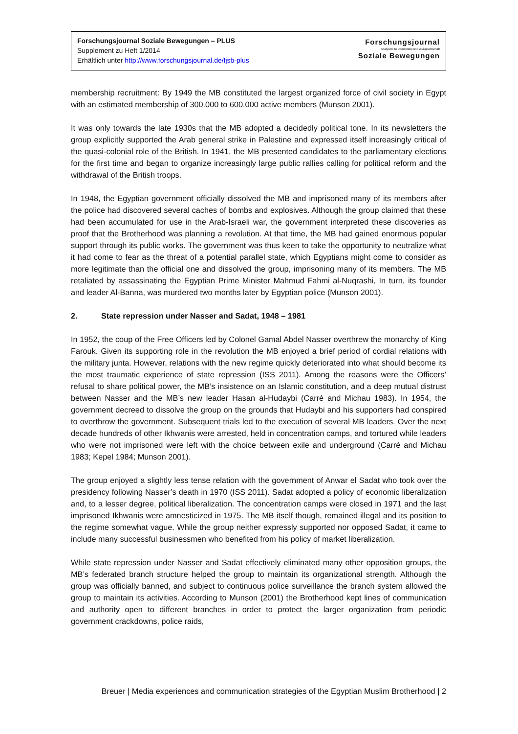Forschungsjournal Soziale Bewegungen – PLUS
Supplement zu Heft 1/2014
Erhältlich unter http://www.forschungsjournal.de/fjsb-plus
Forschungsjournal
Analysen zu Demokratie und Zivilgesellschaft
Soziale Bewegungen
membership recruitment: By 1949 the MB constituted the largest organized force of civil society in Egypt with an estimated membership of 300.000 to 600.000 active members (Munson 2001).
It was only towards the late 1930s that the MB adopted a decidedly political tone. In its newsletters the group explicitly supported the Arab general strike in Palestine and expressed itself increasingly critical of the quasi-colonial role of the British. In 1941, the MB presented candidates to the parliamentary elections for the first time and began to organize increasingly large public rallies calling for political reform and the withdrawal of the British troops.
In 1948, the Egyptian government officially dissolved the MB and imprisoned many of its members after the police had discovered several caches of bombs and explosives. Although the group claimed that these had been accumulated for use in the Arab-Israeli war, the government interpreted these discoveries as proof that the Brotherhood was planning a revolution. At that time, the MB had gained enormous popular support through its public works. The government was thus keen to take the opportunity to neutralize what it had come to fear as the threat of a potential parallel state, which Egyptians might come to consider as more legitimate than the official one and dissolved the group, imprisoning many of its members. The MB retaliated by assassinating the Egyptian Prime Minister Mahmud Fahmi al-Nuqrashi, In turn, its founder and leader Al-Banna, was murdered two months later by Egyptian police (Munson 2001).
2. State repression under Nasser and Sadat, 1948 – 1981
In 1952, the coup of the Free Officers led by Colonel Gamal Abdel Nasser overthrew the monarchy of King Farouk. Given its supporting role in the revolution the MB enjoyed a brief period of cordial relations with the military junta. However, relations with the new regime quickly deteriorated into what should become its the most traumatic experience of state repression (ISS 2011). Among the reasons were the Officers’ refusal to share political power, the MB’s insistence on an Islamic constitution, and a deep mutual distrust between Nasser and the MB’s new leader Hasan al-Hudaybi (Carré and Michau 1983). In 1954, the government decreed to dissolve the group on the grounds that Hudaybi and his supporters had conspired to overthrow the government. Subsequent trials led to the execution of several MB leaders. Over the next decade hundreds of other Ikhwanis were arrested, held in concentration camps, and tortured while leaders who were not imprisoned were left with the choice between exile and underground (Carré and Michau 1983; Kepel 1984; Munson 2001).
The group enjoyed a slightly less tense relation with the government of Anwar el Sadat who took over the presidency following Nasser’s death in 1970 (ISS 2011). Sadat adopted a policy of economic liberalization and, to a lesser degree, political liberalization. The concentration camps were closed in 1971 and the last imprisoned Ikhwanis were amnesticized in 1975. The MB itself though, remained illegal and its position to the regime somewhat vague. While the group neither expressly supported nor opposed Sadat, it came to include many successful businessmen who benefited from his policy of market liberalization.
While state repression under Nasser and Sadat effectively eliminated many other opposition groups, the MB’s federated branch structure helped the group to maintain its organizational strength. Although the group was officially banned, and subject to continuous police surveillance the branch system allowed the group to maintain its activities. According to Munson (2001) the Brotherhood kept lines of communication and authority open to different branches in order to protect the larger organization from periodic government crackdowns, police raids,
Breuer | Media experiences and communication strategies of the Egyptian Muslim Brotherhood | 2